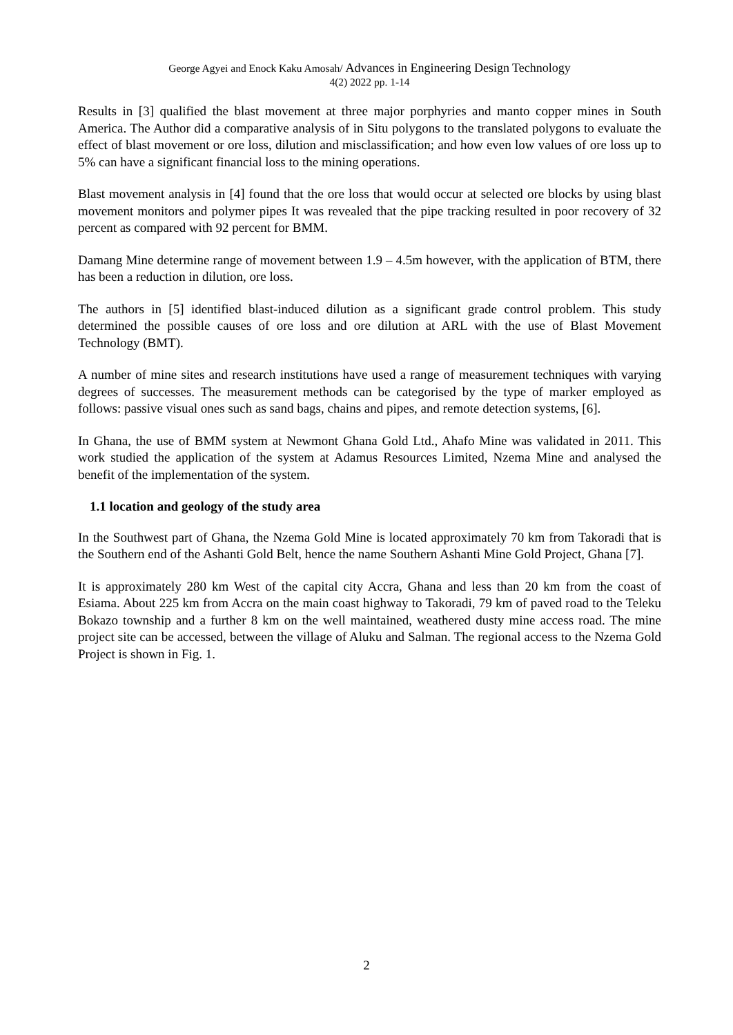George Agyei and Enock Kaku Amosah/ Advances in Engineering Design Technology
4(2) 2022 pp. 1-14
Results in [3] qualified the blast movement at three major porphyries and manto copper mines in South America. The Author did a comparative analysis of in Situ polygons to the translated polygons to evaluate the effect of blast movement or ore loss, dilution and misclassification; and how even low values of ore loss up to 5% can have a significant financial loss to the mining operations.
Blast movement analysis in [4] found that the ore loss that would occur at selected ore blocks by using blast movement monitors and polymer pipes It was revealed that the pipe tracking resulted in poor recovery of 32 percent as compared with 92 percent for BMM.
Damang Mine determine range of movement between 1.9 – 4.5m however, with the application of BTM, there has been a reduction in dilution, ore loss.
The authors in [5] identified blast-induced dilution as a significant grade control problem. This study determined the possible causes of ore loss and ore dilution at ARL with the use of Blast Movement Technology (BMT).
A number of mine sites and research institutions have used a range of measurement techniques with varying degrees of successes. The measurement methods can be categorised by the type of marker employed as follows: passive visual ones such as sand bags, chains and pipes, and remote detection systems, [6].
In Ghana, the use of BMM system at Newmont Ghana Gold Ltd., Ahafo Mine was validated in 2011. This work studied the application of the system at Adamus Resources Limited, Nzema Mine and analysed the benefit of the implementation of the system.
1.1 location and geology of the study area
In the Southwest part of Ghana, the Nzema Gold Mine is located approximately 70 km from Takoradi that is the Southern end of the Ashanti Gold Belt, hence the name Southern Ashanti Mine Gold Project, Ghana [7].
It is approximately 280 km West of the capital city Accra, Ghana and less than 20 km from the coast of Esiama. About 225 km from Accra on the main coast highway to Takoradi, 79 km of paved road to the Teleku Bokazo township and a further 8 km on the well maintained, weathered dusty mine access road. The mine project site can be accessed, between the village of Aluku and Salman. The regional access to the Nzema Gold Project is shown in Fig. 1.
2